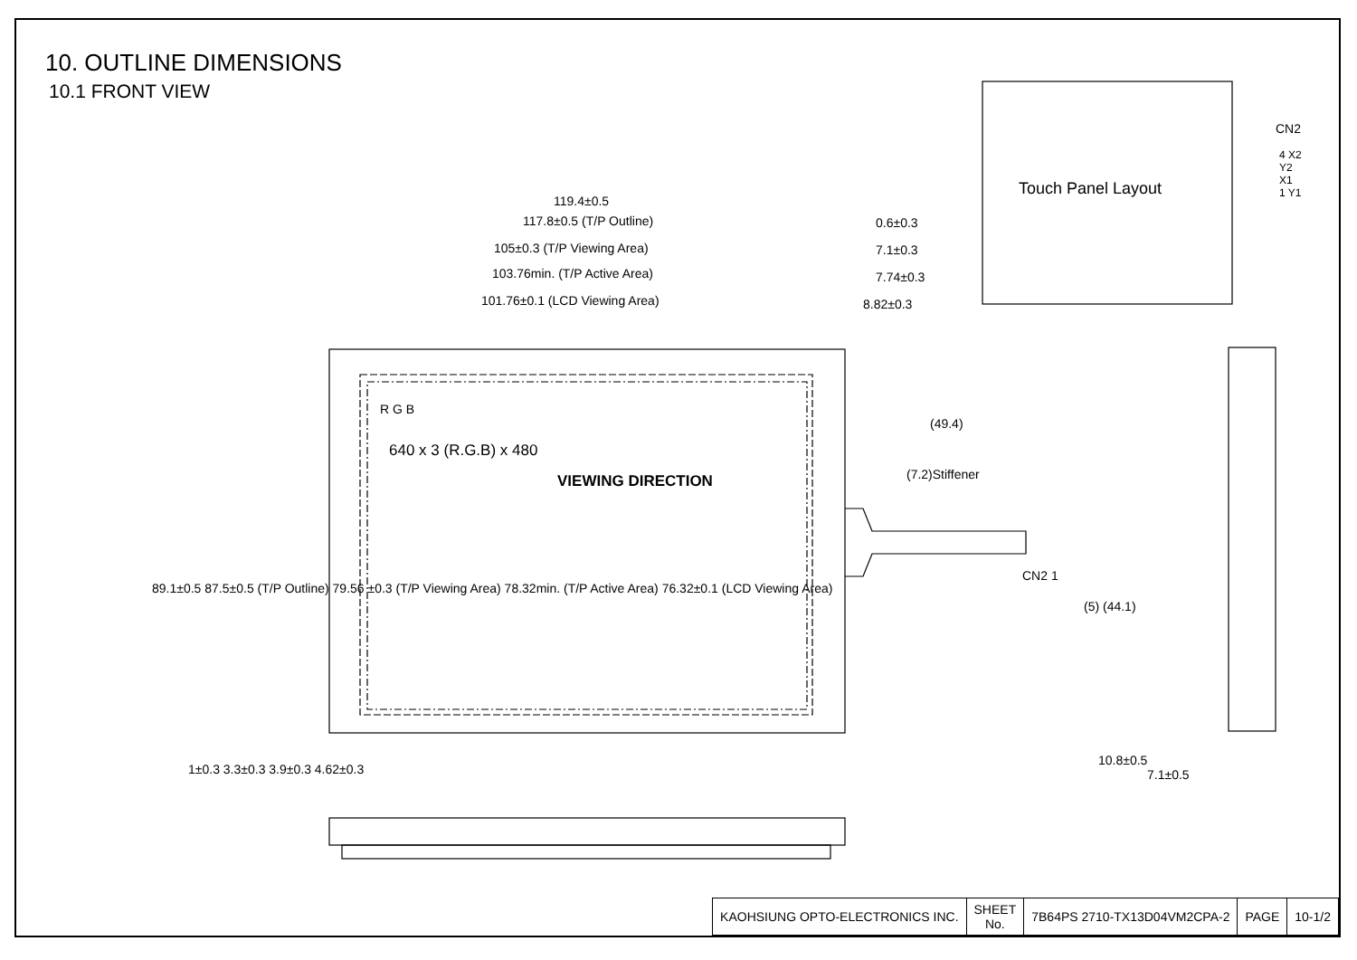10. OUTLINE DIMENSIONS
10.1 FRONT VIEW
119.4±0.5
117.8±0.5 (T/P Outline)
105±0.3 (T/P Viewing Area)
103.76min. (T/P Active Area)
101.76±0.1 (LCD Viewing Area)
0.6±0.3
7.1±0.3
7.74±0.3
8.82±0.3
R G B
640 x 3 (R.G.B) x 480
VIEWING DIRECTION
(49.4)
(7.2)Stiffener
CN2 1
Touch Panel Layout
CN2
4 X2
Y2
X1
1 Y1
89.1±0.5 87.5±0.5 (T/P Outline) 79.56 ±0.3 (T/P Viewing Area) 78.32min. (T/P Active Area) 76.32±0.1 (LCD Viewing Area)
1±0.3 3.3±0.3 3.9±0.3 4.62±0.3
(5) (44.1)
10.8±0.5
7.1±0.5
| KAOHSIUNG OPTO-ELECTRONICS INC. | SHEET No. | 7B64PS 2710-TX13D04VM2CPA-2 | PAGE | 10-1/2 |